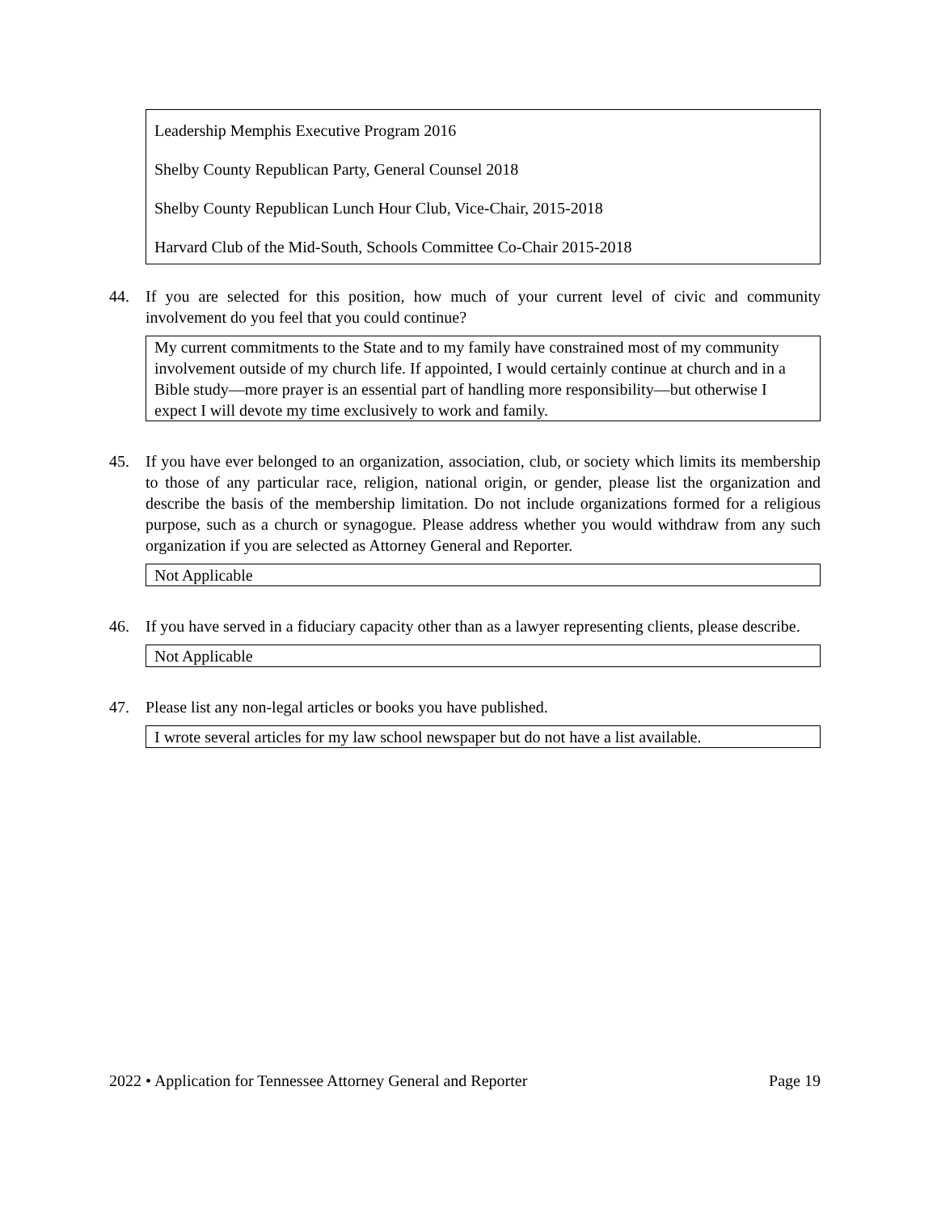Leadership Memphis Executive Program 2016
Shelby County Republican Party, General Counsel 2018
Shelby County Republican Lunch Hour Club, Vice-Chair, 2015-2018
Harvard Club of the Mid-South, Schools Committee Co-Chair 2015-2018
44. If you are selected for this position, how much of your current level of civic and community involvement do you feel that you could continue?
My current commitments to the State and to my family have constrained most of my community involvement outside of my church life. If appointed, I would certainly continue at church and in a Bible study—more prayer is an essential part of handling more responsibility—but otherwise I expect I will devote my time exclusively to work and family.
45. If you have ever belonged to an organization, association, club, or society which limits its membership to those of any particular race, religion, national origin, or gender, please list the organization and describe the basis of the membership limitation. Do not include organizations formed for a religious purpose, such as a church or synagogue. Please address whether you would withdraw from any such organization if you are selected as Attorney General and Reporter.
Not Applicable
46. If you have served in a fiduciary capacity other than as a lawyer representing clients, please describe.
Not Applicable
47. Please list any non-legal articles or books you have published.
I wrote several articles for my law school newspaper but do not have a list available.
2022 • Application for Tennessee Attorney General and Reporter Page 19